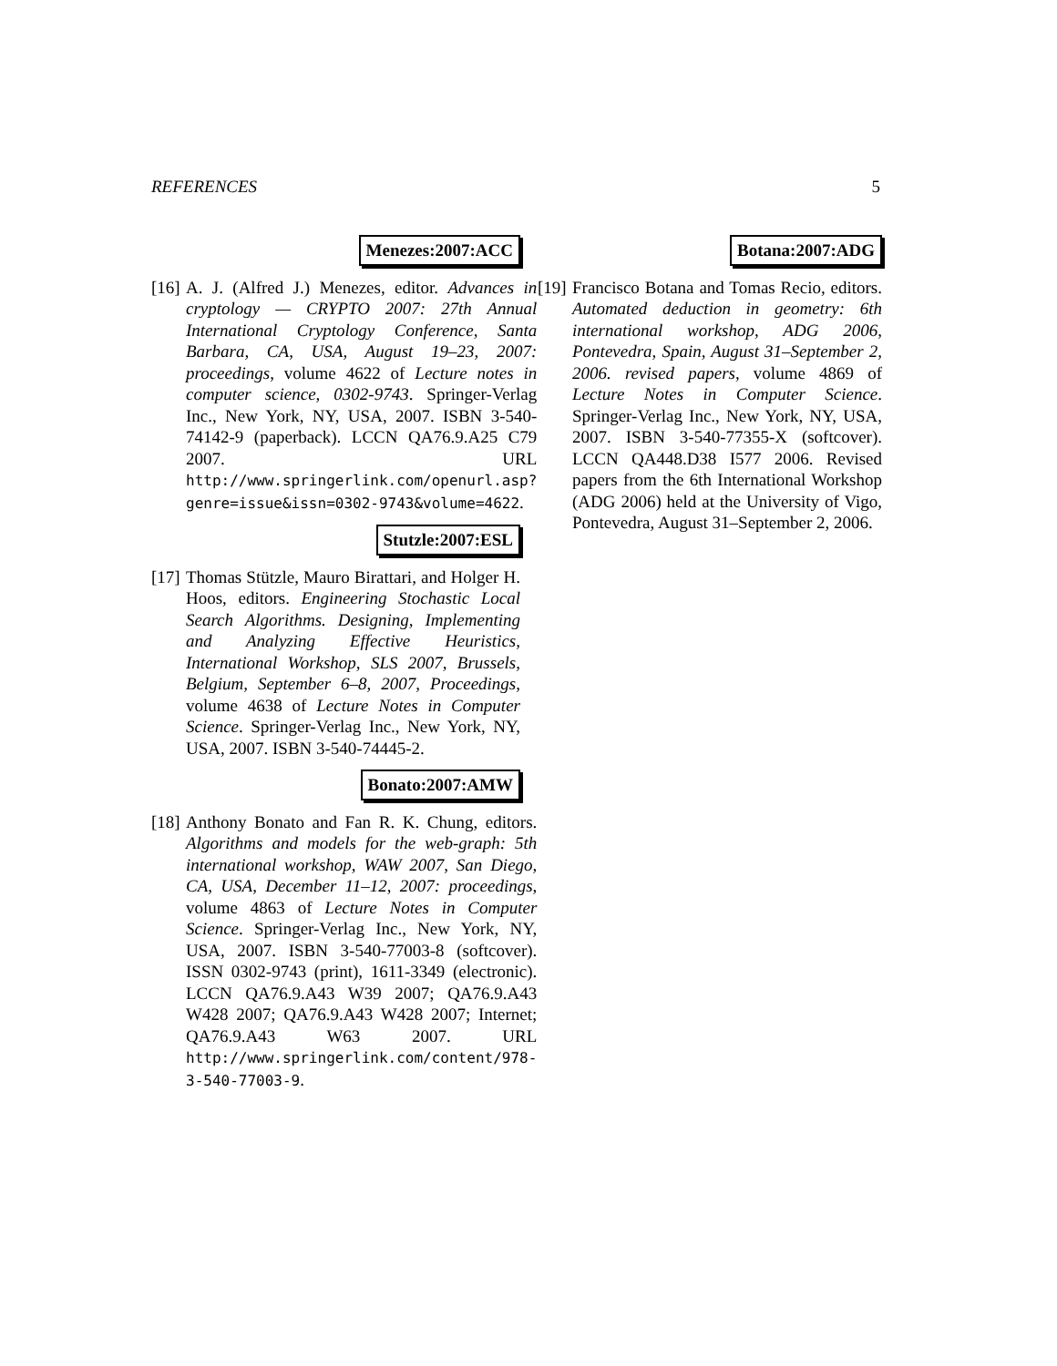REFERENCES 5
Menezes:2007:ACC
[16]
A. J. (Alfred J.) Menezes, editor. Advances in cryptology — CRYPTO 2007: 27th Annual International Cryptology Conference, Santa Barbara, CA, USA, August 19–23, 2007: proceedings, volume 4622 of Lecture notes in computer science, 0302-9743. Springer-Verlag Inc., New York, NY, USA, 2007. ISBN 3-540-74142-9 (paperback). LCCN QA76.9.A25 C79 2007. URL http://www.springerlink.com/openurl.asp?genre=issue&issn=0302-9743&volume=4622.
Stutzle:2007:ESL
[17]
Thomas Stützle, Mauro Birattari, and Holger H. Hoos, editors. Engineering Stochastic Local Search Algorithms. Designing, Implementing and Analyzing Effective Heuristics, International Workshop, SLS 2007, Brussels, Belgium, September 6–8, 2007, Proceedings, volume 4638 of Lecture Notes in Computer Science. Springer-Verlag Inc., New York, NY, USA, 2007. ISBN 3-540-74445-2.
Bonato:2007:AMW
[18]
Anthony Bonato and Fan R. K. Chung, editors. Algorithms and models for the web-graph: 5th international workshop, WAW 2007, San Diego, CA, USA, December 11–12, 2007: proceedings, volume 4863 of Lecture Notes in Computer Science. Springer-Verlag Inc., New York, NY, USA, 2007. ISBN 3-540-77003-8 (softcover). ISSN 0302-9743 (print), 1611-3349 (electronic). LCCN QA76.9.A43 W39 2007; QA76.9.A43 W428 2007; QA76.9.A43 W428 2007; Internet; QA76.9.A43 W63 2007. URL http://www.springerlink.com/content/978-3-540-77003-9.
Botana:2007:ADG
[19]
Francisco Botana and Tomas Recio, editors. Automated deduction in geometry: 6th international workshop, ADG 2006, Pontevedra, Spain, August 31–September 2, 2006. revised papers, volume 4869 of Lecture Notes in Computer Science. Springer-Verlag Inc., New York, NY, USA, 2007. ISBN 3-540-77355-X (softcover). LCCN QA448.D38 I577 2006. Revised papers from the 6th International Workshop (ADG 2006) held at the University of Vigo, Pontevedra, August 31–September 2, 2006.